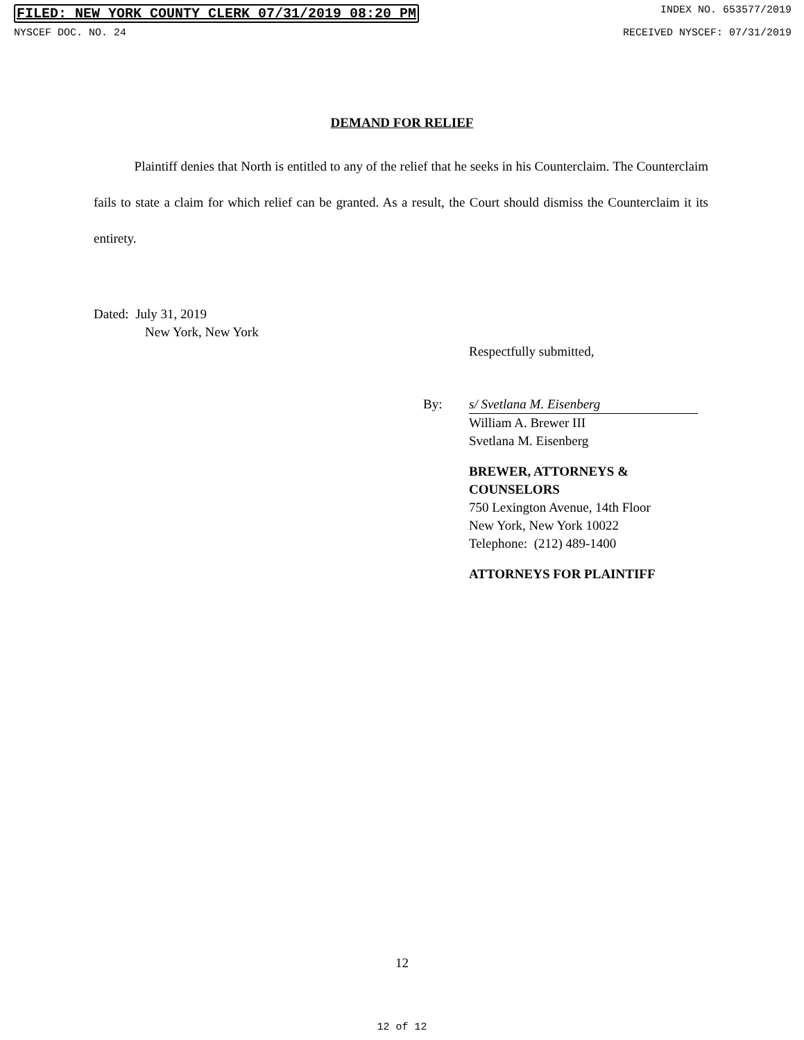FILED: NEW YORK COUNTY CLERK 07/31/2019 08:20 PM INDEX NO. 653577/2019
NYSCEF DOC. NO. 24 RECEIVED NYSCEF: 07/31/2019
DEMAND FOR RELIEF
Plaintiff denies that North is entitled to any of the relief that he seeks in his Counterclaim. The Counterclaim fails to state a claim for which relief can be granted. As a result, the Court should dismiss the Counterclaim it its entirety.
Dated: July 31, 2019
New York, New York
Respectfully submitted,
By:
s/ Svetlana M. Eisenberg
William A. Brewer III
Svetlana M. Eisenberg
BREWER, ATTORNEYS &
COUNSELORS
750 Lexington Avenue, 14th Floor
New York, New York 10022
Telephone: (212) 489-1400
ATTORNEYS FOR PLAINTIFF
12
12 of 12